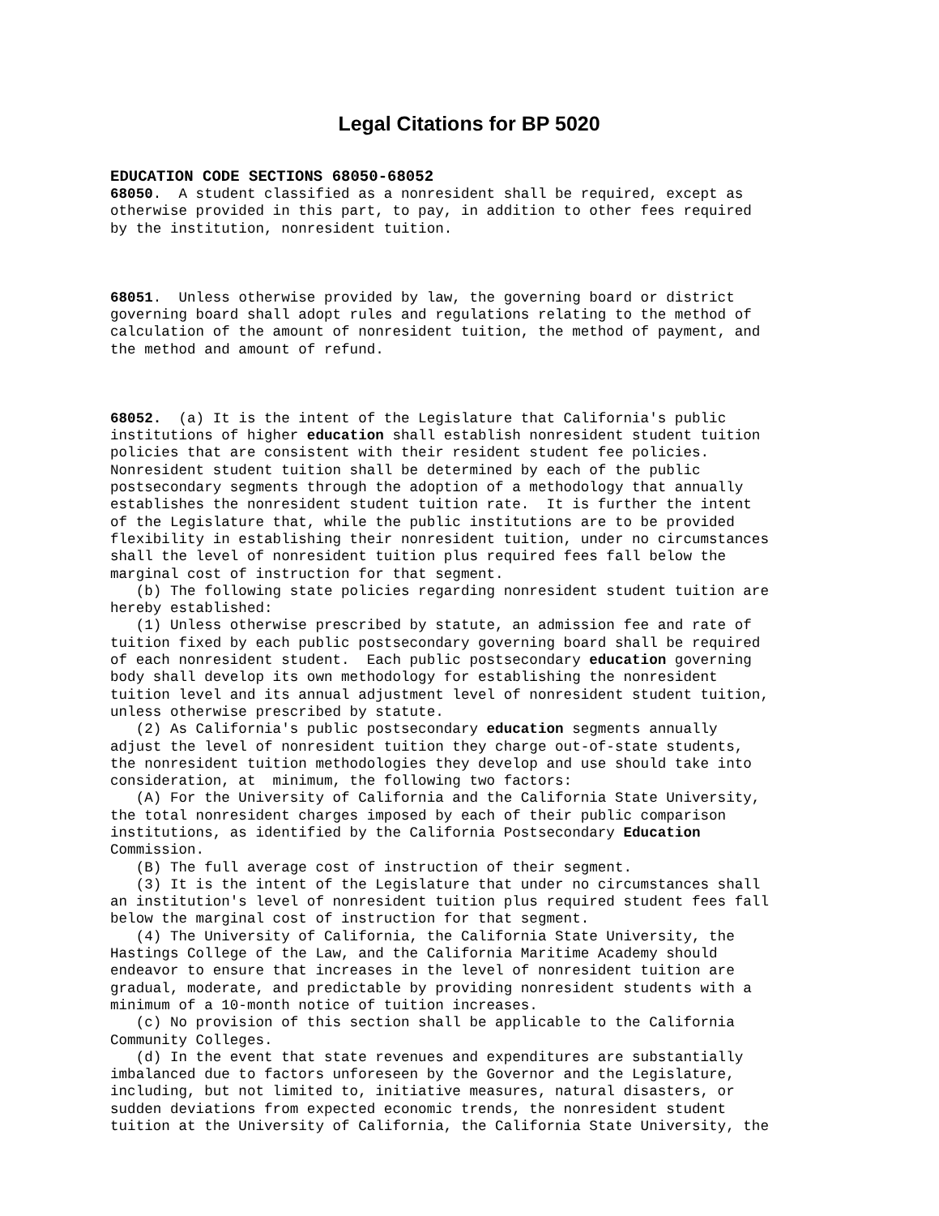Legal Citations for BP 5020
EDUCATION CODE SECTIONS 68050-68052
68050.  A student classified as a nonresident shall be required, except as
otherwise provided in this part, to pay, in addition to other fees required
by the institution, nonresident tuition.



68051.  Unless otherwise provided by law, the governing board or district
governing board shall adopt rules and regulations relating to the method of
calculation of the amount of nonresident tuition, the method of payment, and
the method and amount of refund.



68052.  (a) It is the intent of the Legislature that California's public
institutions of higher education shall establish nonresident student tuition
policies that are consistent with their resident student fee policies.
Nonresident student tuition shall be determined by each of the public
postsecondary segments through the adoption of a methodology that annually
establishes the nonresident student tuition rate.  It is further the intent
of the Legislature that, while the public institutions are to be provided
flexibility in establishing their nonresident tuition, under no circumstances
shall the level of nonresident tuition plus required fees fall below the
marginal cost of instruction for that segment.
   (b) The following state policies regarding nonresident student tuition are
hereby established:
   (1) Unless otherwise prescribed by statute, an admission fee and rate of
tuition fixed by each public postsecondary governing board shall be required
of each nonresident student.  Each public postsecondary education governing
body shall develop its own methodology for establishing the nonresident
tuition level and its annual adjustment level of nonresident student tuition,
unless otherwise prescribed by statute.
   (2) As California's public postsecondary education segments annually
adjust the level of nonresident tuition they charge out-of-state students,
the nonresident tuition methodologies they develop and use should take into
consideration, at  minimum, the following two factors:
   (A) For the University of California and the California State University,
the total nonresident charges imposed by each of their public comparison
institutions, as identified by the California Postsecondary Education
Commission.
   (B) The full average cost of instruction of their segment.
   (3) It is the intent of the Legislature that under no circumstances shall
an institution's level of nonresident tuition plus required student fees fall
below the marginal cost of instruction for that segment.
   (4) The University of California, the California State University, the
Hastings College of the Law, and the California Maritime Academy should
endeavor to ensure that increases in the level of nonresident tuition are
gradual, moderate, and predictable by providing nonresident students with a
minimum of a 10-month notice of tuition increases.
   (c) No provision of this section shall be applicable to the California
Community Colleges.
   (d) In the event that state revenues and expenditures are substantially
imbalanced due to factors unforeseen by the Governor and the Legislature,
including, but not limited to, initiative measures, natural disasters, or
sudden deviations from expected economic trends, the nonresident student
tuition at the University of California, the California State University, the